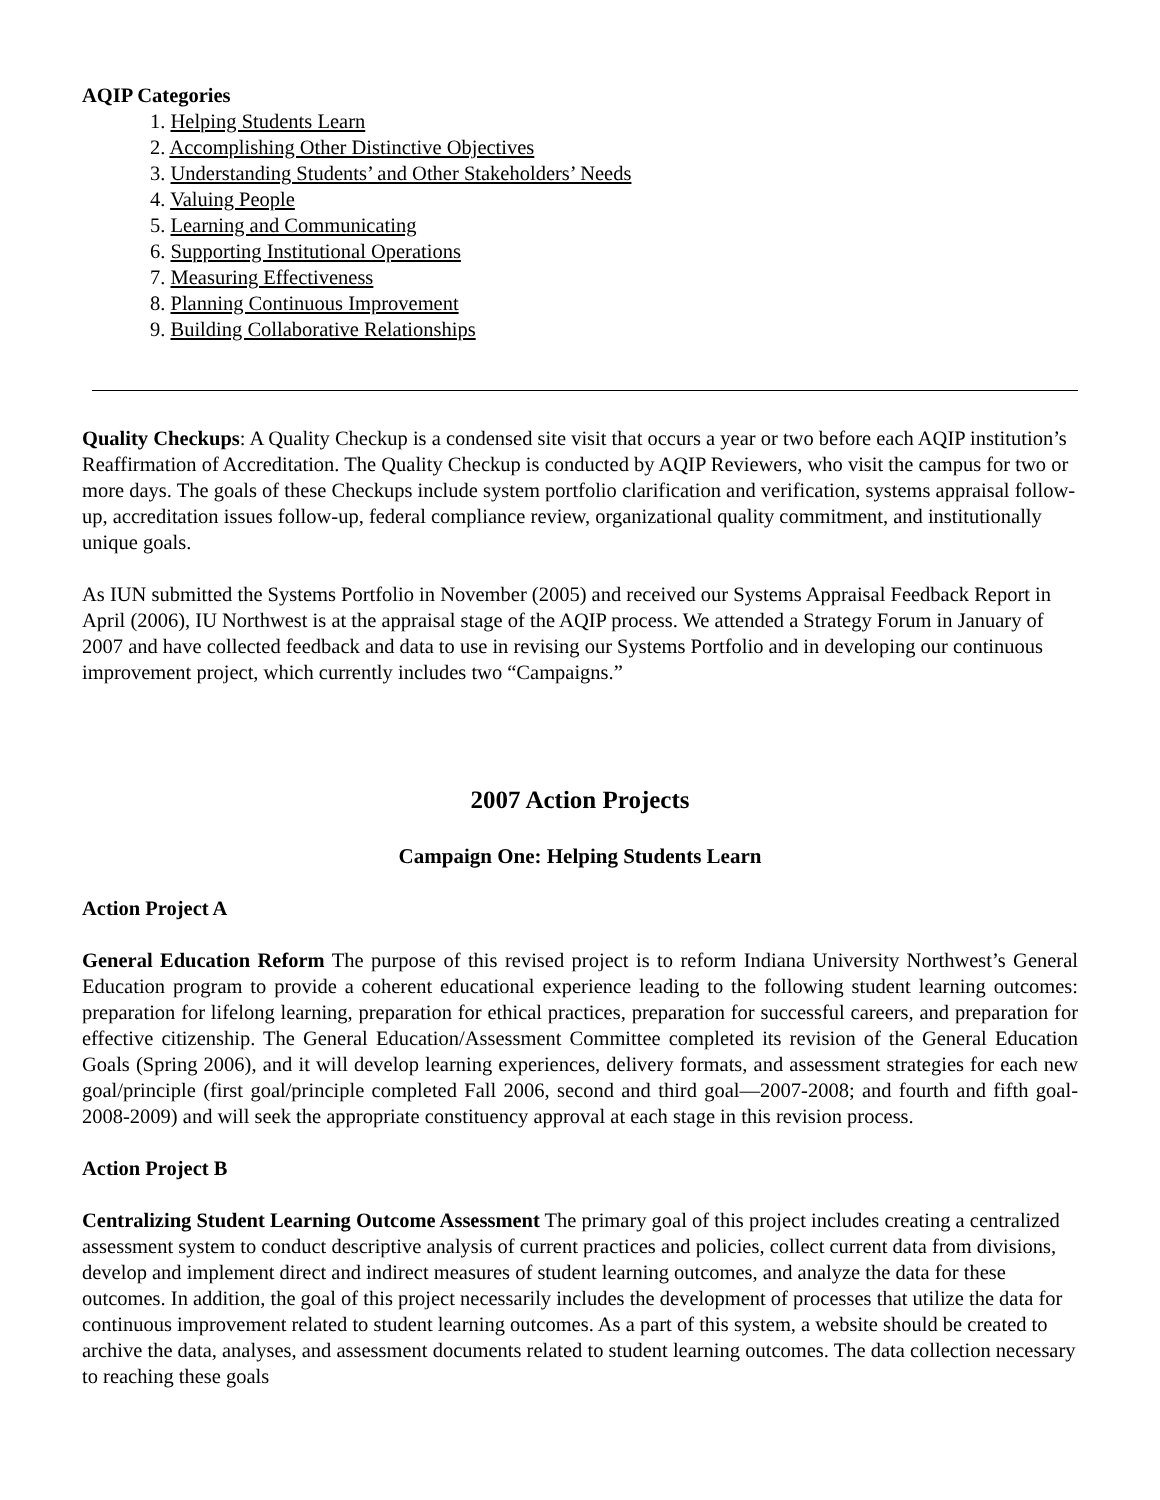AQIP Categories
1. Helping Students Learn
2. Accomplishing Other Distinctive Objectives
3. Understanding Students’ and Other Stakeholders’ Needs
4. Valuing People
5. Learning and Communicating
6. Supporting Institutional Operations
7. Measuring Effectiveness
8. Planning Continuous Improvement
9. Building Collaborative Relationships
Quality Checkups: A Quality Checkup is a condensed site visit that occurs a year or two before each AQIP institution’s Reaffirmation of Accreditation. The Quality Checkup is conducted by AQIP Reviewers, who visit the campus for two or more days. The goals of these Checkups include system portfolio clarification and verification, systems appraisal follow-up, accreditation issues follow-up, federal compliance review, organizational quality commitment, and institutionally unique goals.
As IUN submitted the Systems Portfolio in November (2005) and received our Systems Appraisal Feedback Report in April (2006), IU Northwest is at the appraisal stage of the AQIP process. We attended a Strategy Forum in January of 2007 and have collected feedback and data to use in revising our Systems Portfolio and in developing our continuous improvement project, which currently includes two “Campaigns.”
2007 Action Projects
Campaign One: Helping Students Learn
Action Project A
General Education Reform The purpose of this revised project is to reform Indiana University Northwest’s General Education program to provide a coherent educational experience leading to the following student learning outcomes: preparation for lifelong learning, preparation for ethical practices, preparation for successful careers, and preparation for effective citizenship. The General Education/Assessment Committee completed its revision of the General Education Goals (Spring 2006), and it will develop learning experiences, delivery formats, and assessment strategies for each new goal/principle (first goal/principle completed Fall 2006, second and third goal—2007-2008; and fourth and fifth goal-2008-2009) and will seek the appropriate constituency approval at each stage in this revision process.
Action Project B
Centralizing Student Learning Outcome Assessment The primary goal of this project includes creating a centralized assessment system to conduct descriptive analysis of current practices and policies, collect current data from divisions, develop and implement direct and indirect measures of student learning outcomes, and analyze the data for these outcomes. In addition, the goal of this project necessarily includes the development of processes that utilize the data for continuous improvement related to student learning outcomes. As a part of this system, a website should be created to archive the data, analyses, and assessment documents related to student learning outcomes. The data collection necessary to reaching these goals